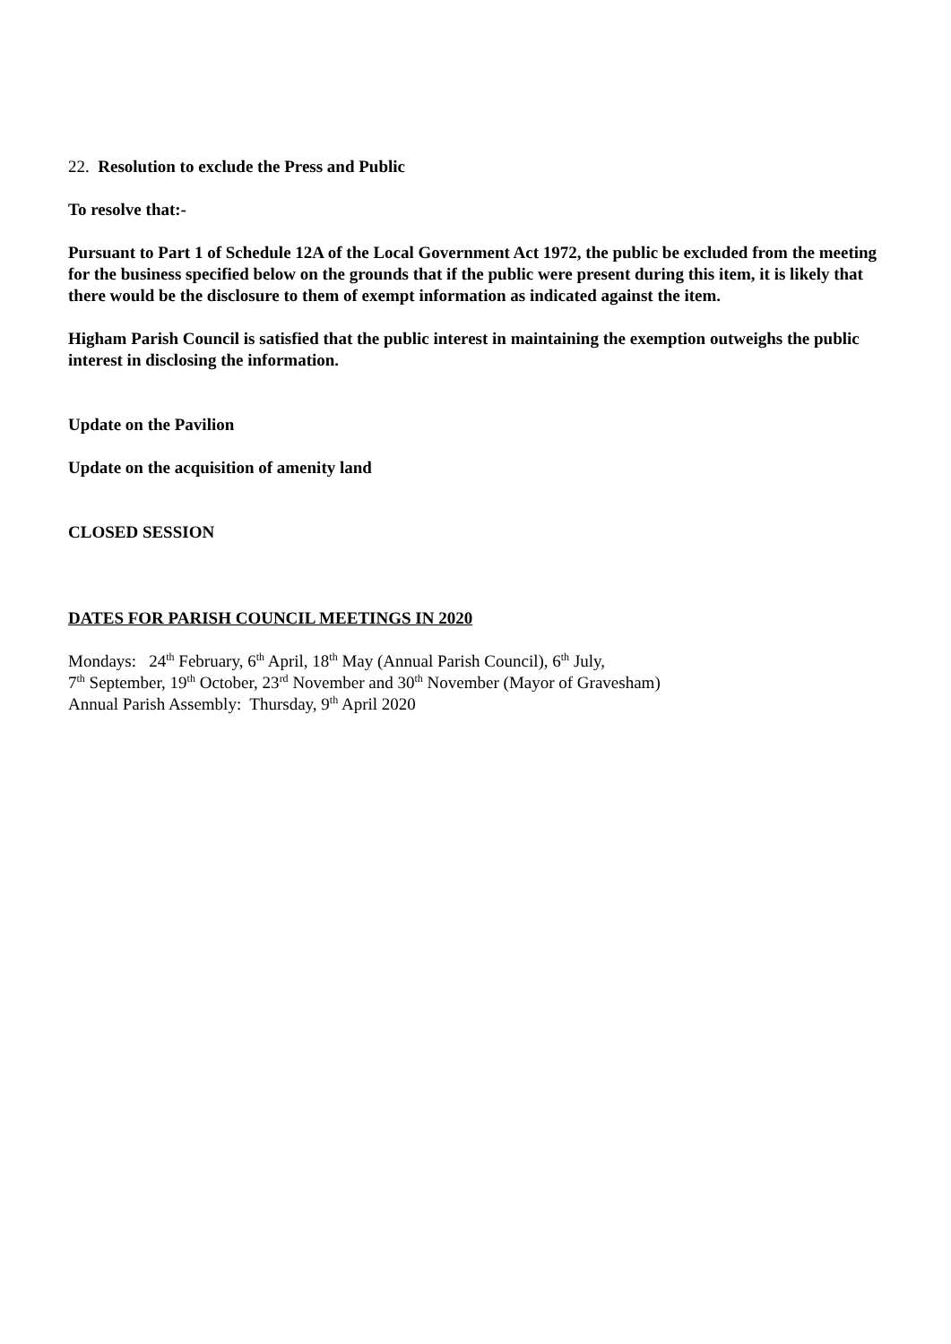22. Resolution to exclude the Press and Public
To resolve that:-
Pursuant to Part 1 of Schedule 12A of the Local Government Act 1972, the public be excluded from the meeting for the business specified below on the grounds that if the public were present during this item, it is likely that there would be the disclosure to them of exempt information as indicated against the item.
Higham Parish Council is satisfied that the public interest in maintaining the exemption outweighs the public interest in disclosing the information.
Update on the Pavilion
Update on the acquisition of amenity land
CLOSED SESSION
DATES FOR PARISH COUNCIL MEETINGS IN 2020
Mondays: 24<sup>th</sup> February, 6<sup>th</sup> April, 18<sup>th</sup> May (Annual Parish Council), 6<sup>th</sup> July,
7<sup>th</sup> September, 19<sup>th</sup> October, 23<sup>rd</sup> November and 30<sup>th</sup> November (Mayor of Gravesham)
Annual Parish Assembly: Thursday, 9<sup>th</sup> April 2020